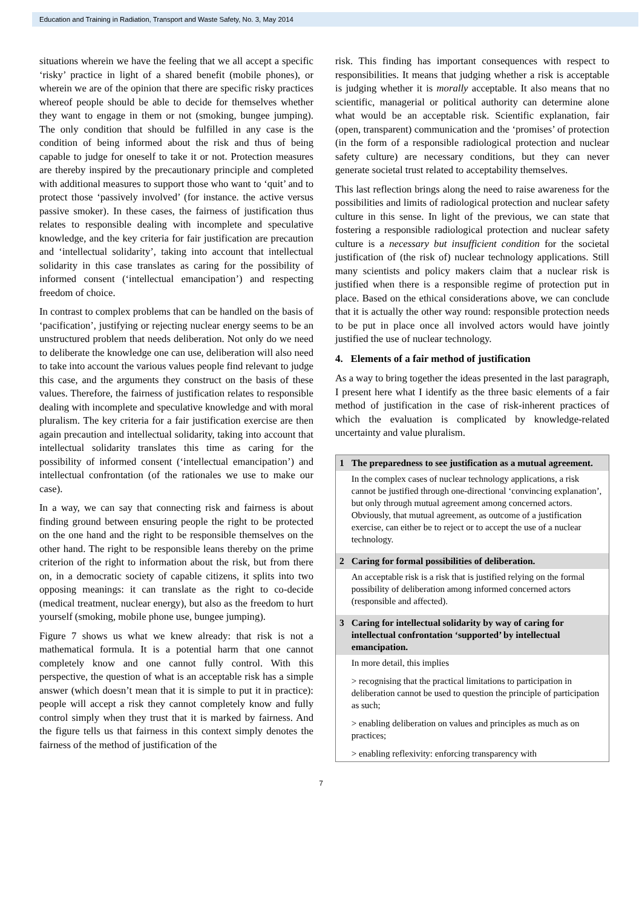Education and Training in Radiation, Transport and Waste Safety, No. 3, May 2014
situations wherein we have the feeling that we all accept a specific ‘risky’ practice in light of a shared benefit (mobile phones), or wherein we are of the opinion that there are specific risky practices whereof people should be able to decide for themselves whether they want to engage in them or not (smoking, bungee jumping). The only condition that should be fulfilled in any case is the condition of being informed about the risk and thus of being capable to judge for oneself to take it or not. Protection measures are thereby inspired by the precautionary principle and completed with additional measures to support those who want to ‘quit’ and to protect those ‘passively involved’ (for instance. the active versus passive smoker). In these cases, the fairness of justification thus relates to responsible dealing with incomplete and speculative knowledge, and the key criteria for fair justification are precaution and ‘intellectual solidarity’, taking into account that intellectual solidarity in this case translates as caring for the possibility of informed consent (‘intellectual emancipation’) and respecting freedom of choice.
In contrast to complex problems that can be handled on the basis of ‘pacification’, justifying or rejecting nuclear energy seems to be an unstructured problem that needs deliberation. Not only do we need to deliberate the knowledge one can use, deliberation will also need to take into account the various values people find relevant to judge this case, and the arguments they construct on the basis of these values. Therefore, the fairness of justification relates to responsible dealing with incomplete and speculative knowledge and with moral pluralism. The key criteria for a fair justification exercise are then again precaution and intellectual solidarity, taking into account that intellectual solidarity translates this time as caring for the possibility of informed consent (‘intellectual emancipation’) and intellectual confrontation (of the rationales we use to make our case).
In a way, we can say that connecting risk and fairness is about finding ground between ensuring people the right to be protected on the one hand and the right to be responsible themselves on the other hand. The right to be responsible leans thereby on the prime criterion of the right to information about the risk, but from there on, in a democratic society of capable citizens, it splits into two opposing meanings: it can translate as the right to co-decide (medical treatment, nuclear energy), but also as the freedom to hurt yourself (smoking, mobile phone use, bungee jumping).
Figure 7 shows us what we knew already: that risk is not a mathematical formula. It is a potential harm that one cannot completely know and one cannot fully control. With this perspective, the question of what is an acceptable risk has a simple answer (which doesn’t mean that it is simple to put it in practice): people will accept a risk they cannot completely know and fully control simply when they trust that it is marked by fairness. And the figure tells us that fairness in this context simply denotes the fairness of the method of justification of the
risk. This finding has important consequences with respect to responsibilities. It means that judging whether a risk is acceptable is judging whether it is morally acceptable. It also means that no scientific, managerial or political authority can determine alone what would be an acceptable risk. Scientific explanation, fair (open, transparent) communication and the ‘promises’ of protection (in the form of a responsible radiological protection and nuclear safety culture) are necessary conditions, but they can never generate societal trust related to acceptability themselves.
This last reflection brings along the need to raise awareness for the possibilities and limits of radiological protection and nuclear safety culture in this sense. In light of the previous, we can state that fostering a responsible radiological protection and nuclear safety culture is a necessary but insufficient condition for the societal justification of (the risk of) nuclear technology applications. Still many scientists and policy makers claim that a nuclear risk is justified when there is a responsible regime of protection put in place. Based on the ethical considerations above, we can conclude that it is actually the other way round: responsible protection needs to be put in place once all involved actors would have jointly justified the use of nuclear technology.
4. Elements of a fair method of justification
As a way to bring together the ideas presented in the last paragraph, I present here what I identify as the three basic elements of a fair method of justification in the case of risk-inherent practices of which the evaluation is complicated by knowledge-related uncertainty and value pluralism.
| 1 | The preparedness to see justification as a mutual agreement. |
| | In the complex cases of nuclear technology applications, a risk cannot be justified through one-directional ‘convincing explanation’, but only through mutual agreement among concerned actors. Obviously, that mutual agreement, as outcome of a justification exercise, can either be to reject or to accept the use of a nuclear technology. |
| 2 | Caring for formal possibilities of deliberation. |
| | An acceptable risk is a risk that is justified relying on the formal possibility of deliberation among informed concerned actors (responsible and affected). |
| 3 | Caring for intellectual solidarity by way of caring for intellectual confrontation ‘supported’ by intellectual emancipation. |
| | In more detail, this implies > recognising that the practical limitations to participation in deliberation cannot be used to question the principle of participation as such; > enabling deliberation on values and principles as much as on practices; > enabling reflexivity: enforcing transparency with |
7